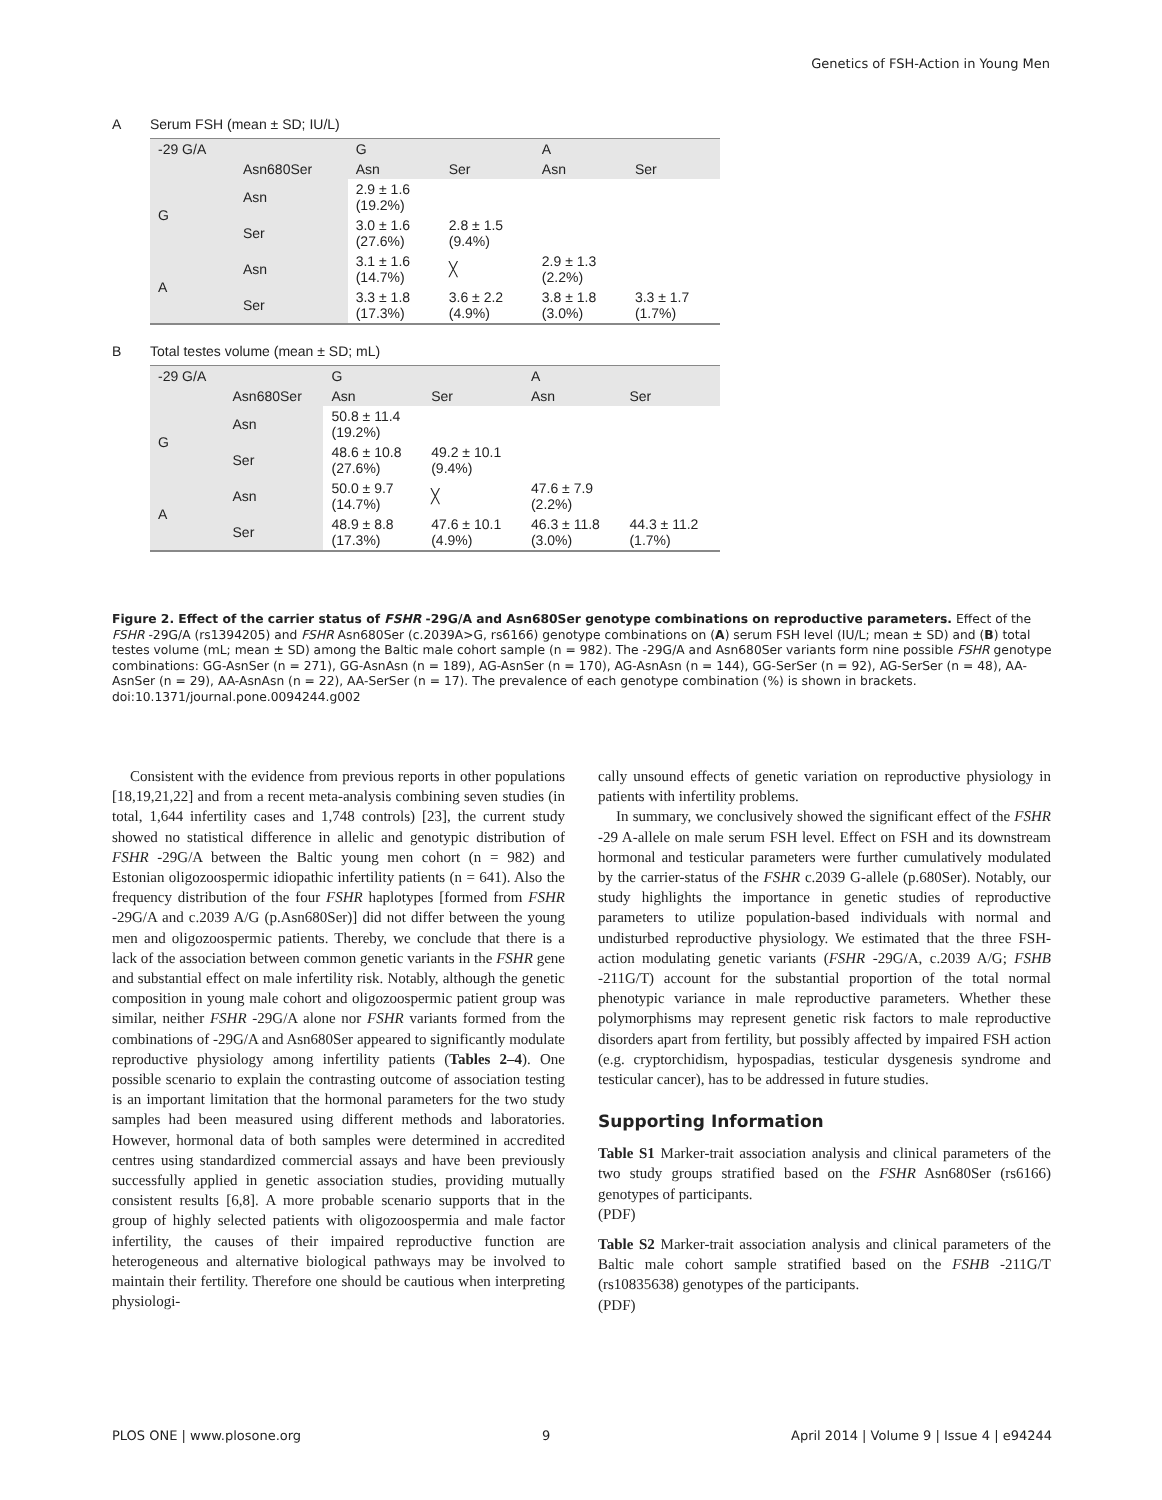Genetics of FSH-Action in Young Men
A Serum FSH (mean ± SD; IU/L)
| -29 G/A | | G | | A | |
| --- | --- | --- | --- | --- | --- |
| | Asn680Ser | Asn | Ser | Asn | Ser |
| G | Asn | 2.9 ± 1.6 (19.2%) | | | |
| | Ser | 3.0 ± 1.6 (27.6%) | 2.8 ± 1.5 (9.4%) | | |
| A | Asn | 3.1 ± 1.6 (14.7%) | ╳ | 2.9 ± 1.3 (2.2%) | |
| | Ser | 3.3 ± 1.8 (17.3%) | 3.6 ± 2.2 (4.9%) | 3.8 ± 1.8 (3.0%) | 3.3 ± 1.7 (1.7%) |
B Total testes volume (mean ± SD; mL)
| -29 G/A | | G | | A | |
| --- | --- | --- | --- | --- | --- |
| | Asn680Ser | Asn | Ser | Asn | Ser |
| G | Asn | 50.8 ± 11.4 (19.2%) | | | |
| | Ser | 48.6 ± 10.8 (27.6%) | 49.2 ± 10.1 (9.4%) | | |
| A | Asn | 50.0 ± 9.7 (14.7%) | ╳ | 47.6 ± 7.9 (2.2%) | |
| | Ser | 48.9 ± 8.8 (17.3%) | 47.6 ± 10.1 (4.9%) | 46.3 ± 11.8 (3.0%) | 44.3 ± 11.2 (1.7%) |
Figure 2. Effect of the carrier status of FSHR -29G/A and Asn680Ser genotype combinations on reproductive parameters. Effect of the FSHR -29G/A (rs1394205) and FSHR Asn680Ser (c.2039A>G, rs6166) genotype combinations on (A) serum FSH level (IU/L; mean ± SD) and (B) total testes volume (mL; mean ± SD) among the Baltic male cohort sample (n = 982). The -29G/A and Asn680Ser variants form nine possible FSHR genotype combinations: GG-AsnSer (n = 271), GG-AsnAsn (n = 189), AG-AsnSer (n = 170), AG-AsnAsn (n = 144), GG-SerSer (n = 92), AG-SerSer (n = 48), AA-AsnSer (n = 29), AA-AsnAsn (n = 22), AA-SerSer (n = 17). The prevalence of each genotype combination (%) is shown in brackets.
doi:10.1371/journal.pone.0094244.g002
Consistent with the evidence from previous reports in other populations [18,19,21,22] and from a recent meta-analysis combining seven studies (in total, 1,644 infertility cases and 1,748 controls) [23], the current study showed no statistical difference in allelic and genotypic distribution of FSHR -29G/A between the Baltic young men cohort (n = 982) and Estonian oligozoospermic idiopathic infertility patients (n = 641). Also the frequency distribution of the four FSHR haplotypes [formed from FSHR -29G/A and c.2039 A/G (p.Asn680Ser)] did not differ between the young men and oligozoospermic patients. Thereby, we conclude that there is a lack of the association between common genetic variants in the FSHR gene and substantial effect on male infertility risk. Notably, although the genetic composition in young male cohort and oligozoospermic patient group was similar, neither FSHR -29G/A alone nor FSHR variants formed from the combinations of -29G/A and Asn680Ser appeared to significantly modulate reproductive physiology among infertility patients (Tables 2–4). One possible scenario to explain the contrasting outcome of association testing is an important limitation that the hormonal parameters for the two study samples had been measured using different methods and laboratories. However, hormonal data of both samples were determined in accredited centres using standardized commercial assays and have been previously successfully applied in genetic association studies, providing mutually consistent results [6,8]. A more probable scenario supports that in the group of highly selected patients with oligozoospermia and male factor infertility, the causes of their impaired reproductive function are heterogeneous and alternative biological pathways may be involved to maintain their fertility. Therefore one should be cautious when interpreting physiologi-
cally unsound effects of genetic variation on reproductive physiology in patients with infertility problems.
In summary, we conclusively showed the significant effect of the FSHR -29 A-allele on male serum FSH level. Effect on FSH and its downstream hormonal and testicular parameters were further cumulatively modulated by the carrier-status of the FSHR c.2039 G-allele (p.680Ser). Notably, our study highlights the importance in genetic studies of reproductive parameters to utilize population-based individuals with normal and undisturbed reproductive physiology. We estimated that the three FSH-action modulating genetic variants (FSHR -29G/A, c.2039 A/G; FSHB -211G/T) account for the substantial proportion of the total normal phenotypic variance in male reproductive parameters. Whether these polymorphisms may represent genetic risk factors to male reproductive disorders apart from fertility, but possibly affected by impaired FSH action (e.g. cryptorchidism, hypospadias, testicular dysgenesis syndrome and testicular cancer), has to be addressed in future studies.
Supporting Information
Table S1 Marker-trait association analysis and clinical parameters of the two study groups stratified based on the FSHR Asn680Ser (rs6166) genotypes of participants.
(PDF)
Table S2 Marker-trait association analysis and clinical parameters of the Baltic male cohort sample stratified based on the FSHB -211G/T (rs10835638) genotypes of the participants.
(PDF)
PLOS ONE | www.plosone.org 9 April 2014 | Volume 9 | Issue 4 | e94244